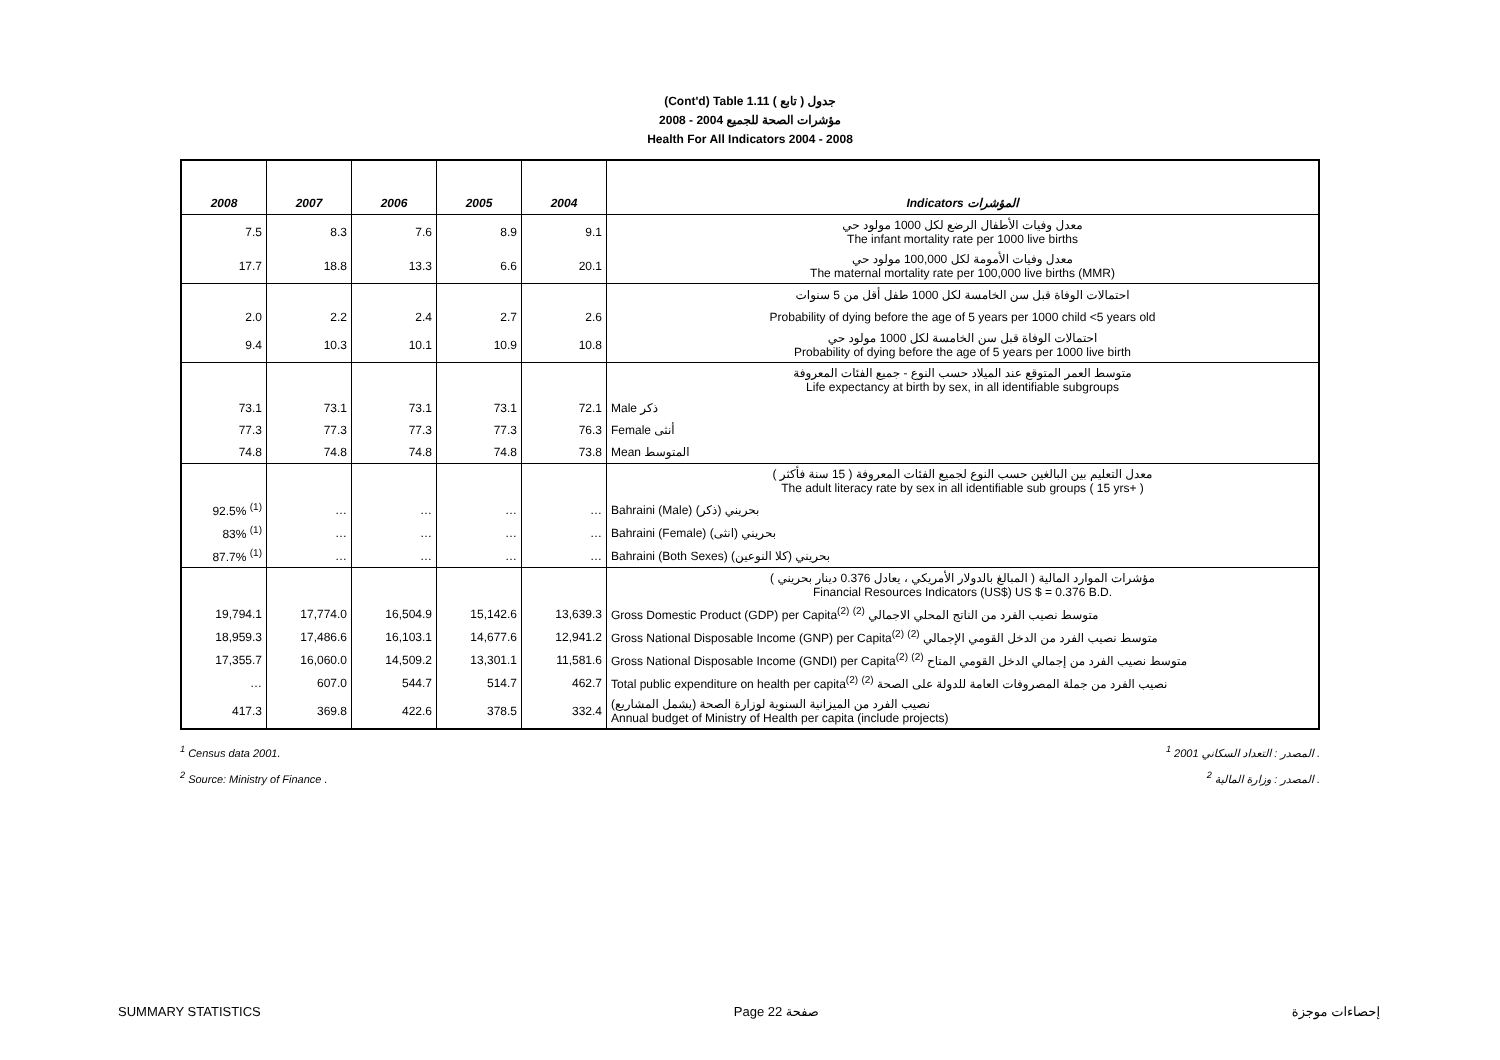(Cont'd) Table 1.11 جدول ( تابع )
2008 - 2004 مؤشرات الصحة للجميع
Health For All Indicators 2004 - 2008
| 2008 | 2007 | 2006 | 2005 | 2004 | Indicators المؤشرات |
| --- | --- | --- | --- | --- | --- |
| 7.5 | 8.3 | 7.6 | 8.9 | 9.1 | معدل وفيات الأطفال الرضع لكل 1000 مولود حي The infant mortality rate per 1000 live births |
| 17.7 | 18.8 | 13.3 | 6.6 | 20.1 | معدل وفيات الأمومة لكل 100,000 مولود حي The maternal mortality rate per 100,000 live births (MMR) |
| | | | | | احتمالات الوفاة قبل سن الخامسة لكل 1000 طفل أقل من 5 سنوات |
| 2.0 | 2.2 | 2.4 | 2.7 | 2.6 | Probability of dying before the age of 5 years per 1000 child <5 years old |
| 9.4 | 10.3 | 10.1 | 10.9 | 10.8 | احتمالات الوفاة قبل سن الخامسة لكل 1000 مولود حي Probability of dying before the age of 5 years per 1000 live birth |
| | | | | | متوسط العمر المتوقع عند الميلاد حسب النوع - جميع الفئات المعروفة Life expectancy at birth by sex, in all identifiable subgroups |
| 73.1 | 73.1 | 73.1 | 73.1 | 72.1 | Male ذكر |
| 77.3 | 77.3 | 77.3 | 77.3 | 76.3 | Female أنثى |
| 74.8 | 74.8 | 74.8 | 74.8 | 73.8 | Mean المتوسط |
| | | | | | معدل التعليم بين البالغين حسب النوع لجميع الفئات المعروفة ( 15 سنة فأكثر ) The adult literacy rate by sex in all identifiable sub groups ( 15 yrs+ ) |
| 92.5% <sup>(1)</sup> | … | … | … | … | Bahraini (Male) بحريني (ذكر) |
| 83% <sup>(1)</sup> | … | … | … | … | Bahraini (Female) بحريني (انثى) |
| 87.7% <sup>(1)</sup> | … | … | … | … | Bahraini (Both Sexes) بحريني (كلا النوعين) |
| | | | | | مؤشرات الموارد المالية ( المبالغ بالدولار الأمريكي ، يعادل 0.376 دينار بحريني ) Financial Resources Indicators (US$) US $ = 0.376 B.D. |
| 19,794.1 | 17,774.0 | 16,504.9 | 15,142.6 | 13,639.3 | Gross Domestic Product (GDP) per Capita<sup>(2)</sup> متوسط نصيب الفرد من الناتج المحلي الاجمالي <sup>(2)</sup> |
| 18,959.3 | 17,486.6 | 16,103.1 | 14,677.6 | 12,941.2 | Gross National Disposable Income (GNP) per Capita<sup>(2)</sup> متوسط نصيب الفرد من الدخل القومي الإجمالي <sup>(2)</sup> |
| 17,355.7 | 16,060.0 | 14,509.2 | 13,301.1 | 11,581.6 | Gross National Disposable Income (GNDI) per Capita<sup>(2)</sup> متوسط نصيب الفرد من إجمالي الدخل القومي المتاح <sup>(2)</sup> |
| … | 607.0 | 544.7 | 514.7 | 462.7 | Total public expenditure on health per capita<sup>(2)</sup> نصيب الفرد من جملة المصروفات العامة للدولة على الصحة <sup>(2)</sup> |
| 417.3 | 369.8 | 422.6 | 378.5 | 332.4 | نصيب الفرد من الميزانية السنوية لوزارة الصحة (يشمل المشاريع) Annual budget of Ministry of Health per capita (include projects) |
<sup>1</sup> Census data 2001.
<sup>2</sup> Source: Ministry of Finance .
<sup>1</sup> المصدر : التعداد السكاني 2001 .
<sup>2</sup> المصدر : وزارة المالية .
SUMMARY STATISTICS Page 22 صفحة إحصاءات موجزة